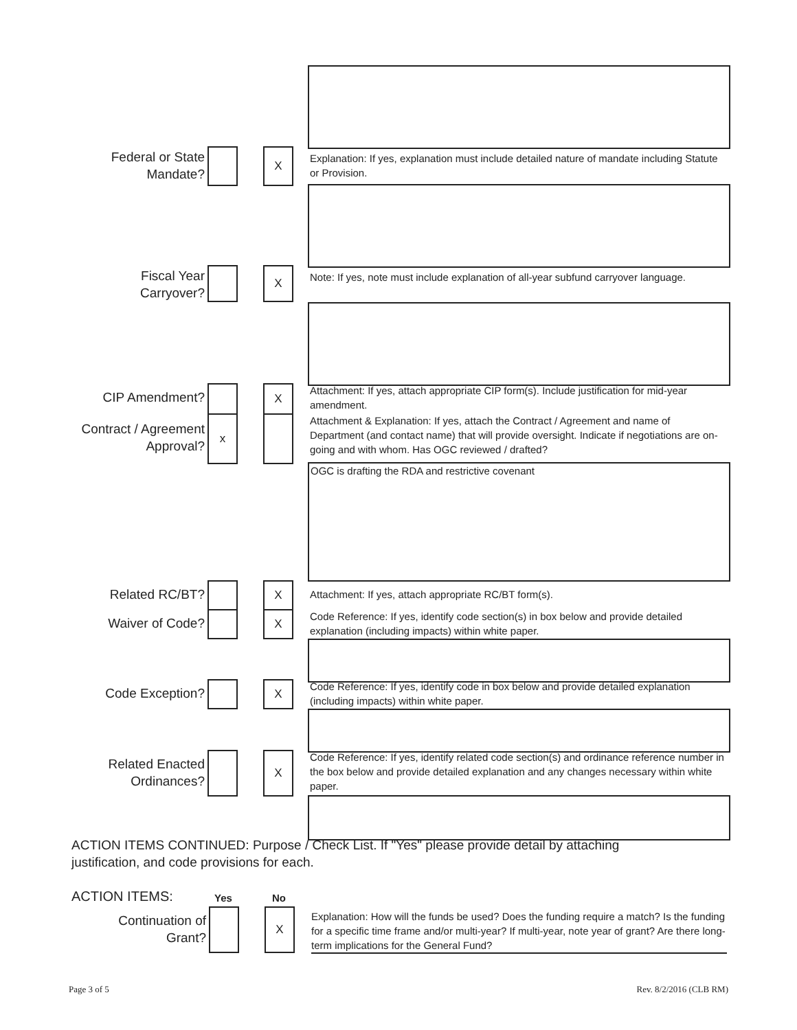Federal or State
Mandate?
X
Explanation: If yes, explanation must include detailed nature of mandate including Statute or Provision.
Fiscal Year
Carryover?
X
Note: If yes, note must include explanation of all-year subfund carryover language.
CIP Amendment? X
Attachment: If yes, attach appropriate CIP form(s). Include justification for mid-year amendment.
Contract / Agreement
Approval?
x
Attachment & Explanation: If yes, attach the Contract / Agreement and name of Department (and contact name) that will provide oversight. Indicate if negotiations are on-going and with whom. Has OGC reviewed / drafted?
OGC is drafting the RDA and restrictive covenant
Related RC/BT? X Attachment: If yes, attach appropriate RC/BT form(s).
Waiver of Code? X
Code Reference: If yes, identify code section(s) in box below and provide detailed explanation (including impacts) within white paper.
Code Exception? X
Code Reference: If yes, identify code in box below and provide detailed explanation (including impacts) within white paper.
Related Enacted
Ordinances?
X
Code Reference: If yes, identify related code section(s) and ordinance reference number in the box below and provide detailed explanation and any changes necessary within white paper.
ACTION ITEMS CONTINUED: Purpose / Check List. If "Yes" please provide detail by attaching justification, and code provisions for each.
ACTION ITEMS: Yes No
Continuation of
Grant?
X
Explanation: How will the funds be used? Does the funding require a match? Is the funding for a specific time frame and/or multi-year? If multi-year, note year of grant? Are there long-term implications for the General Fund?
Page 3 of 5 Rev. 8/2/2016 (CLB RM)